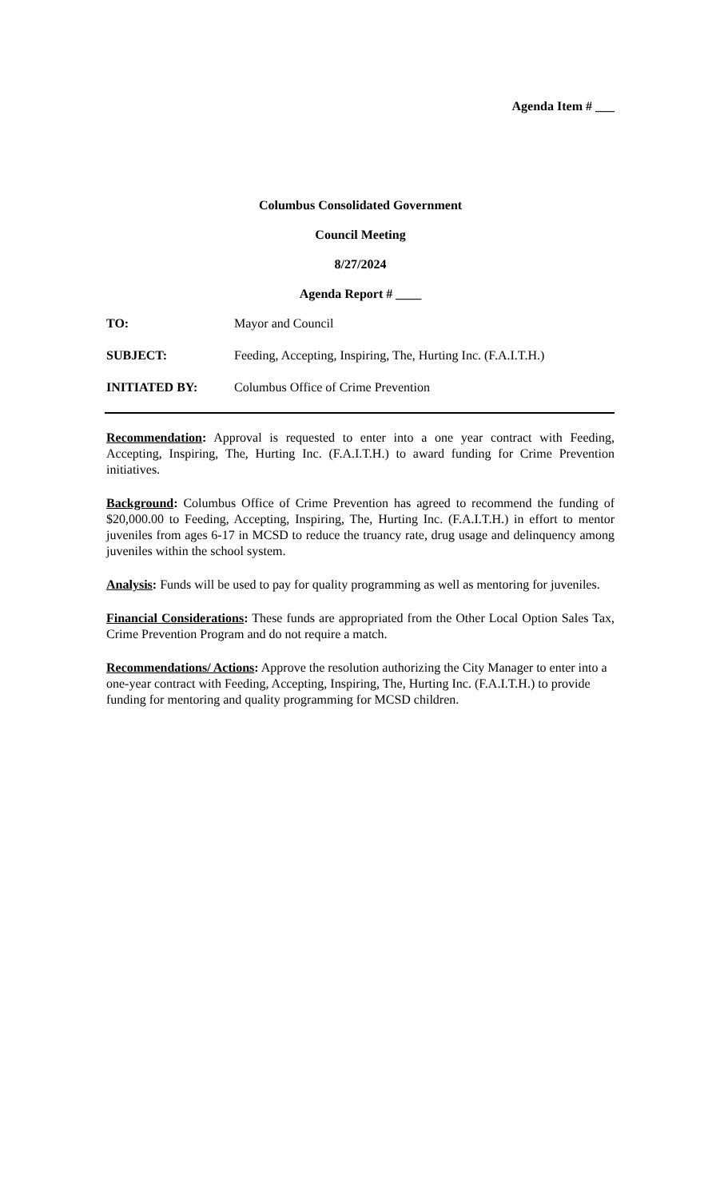Agenda Item # ___
Columbus Consolidated Government
Council Meeting
8/27/2024
Agenda Report # ____
TO: Mayor and Council
SUBJECT: Feeding, Accepting, Inspiring, The, Hurting Inc. (F.A.I.T.H.)
INITIATED BY: Columbus Office of Crime Prevention
Recommendation: Approval is requested to enter into a one year contract with Feeding, Accepting, Inspiring, The, Hurting Inc. (F.A.I.T.H.) to award funding for Crime Prevention initiatives.
Background: Columbus Office of Crime Prevention has agreed to recommend the funding of $20,000.00 to Feeding, Accepting, Inspiring, The, Hurting Inc. (F.A.I.T.H.) in effort to mentor juveniles from ages 6-17 in MCSD to reduce the truancy rate, drug usage and delinquency among juveniles within the school system.
Analysis: Funds will be used to pay for quality programming as well as mentoring for juveniles.
Financial Considerations: These funds are appropriated from the Other Local Option Sales Tax, Crime Prevention Program and do not require a match.
Recommendations/ Actions: Approve the resolution authorizing the City Manager to enter into a one-year contract with Feeding, Accepting, Inspiring, The, Hurting Inc. (F.A.I.T.H.) to provide funding for mentoring and quality programming for MCSD children.